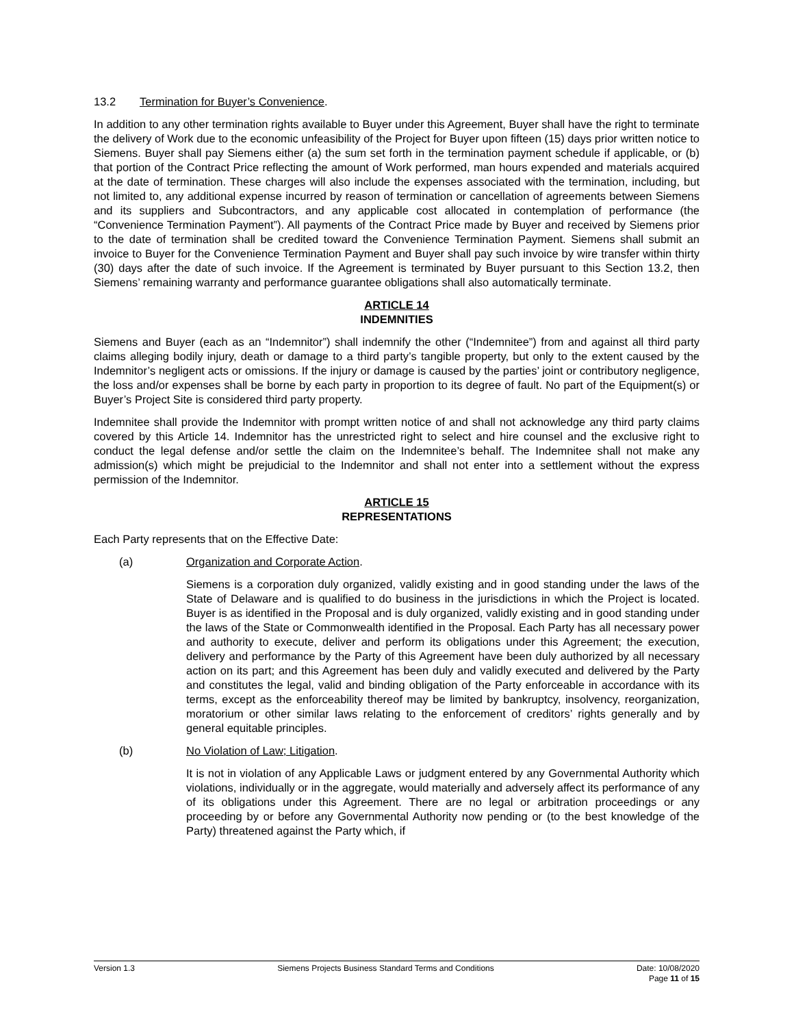13.2 Termination for Buyer’s Convenience.
In addition to any other termination rights available to Buyer under this Agreement, Buyer shall have the right to terminate the delivery of Work due to the economic unfeasibility of the Project for Buyer upon fifteen (15) days prior written notice to Siemens. Buyer shall pay Siemens either (a) the sum set forth in the termination payment schedule if applicable, or (b) that portion of the Contract Price reflecting the amount of Work performed, man hours expended and materials acquired at the date of termination. These charges will also include the expenses associated with the termination, including, but not limited to, any additional expense incurred by reason of termination or cancellation of agreements between Siemens and its suppliers and Subcontractors, and any applicable cost allocated in contemplation of performance (the “Convenience Termination Payment”). All payments of the Contract Price made by Buyer and received by Siemens prior to the date of termination shall be credited toward the Convenience Termination Payment. Siemens shall submit an invoice to Buyer for the Convenience Termination Payment and Buyer shall pay such invoice by wire transfer within thirty (30) days after the date of such invoice. If the Agreement is terminated by Buyer pursuant to this Section 13.2, then Siemens’ remaining warranty and performance guarantee obligations shall also automatically terminate.
ARTICLE 14
INDEMNITIES
Siemens and Buyer (each as an “Indemnitor”) shall indemnify the other (“Indemnitee”) from and against all third party claims alleging bodily injury, death or damage to a third party’s tangible property, but only to the extent caused by the Indemnitor’s negligent acts or omissions. If the injury or damage is caused by the parties’ joint or contributory negligence, the loss and/or expenses shall be borne by each party in proportion to its degree of fault. No part of the Equipment(s) or Buyer’s Project Site is considered third party property.
Indemnitee shall provide the Indemnitor with prompt written notice of and shall not acknowledge any third party claims covered by this Article 14. Indemnitor has the unrestricted right to select and hire counsel and the exclusive right to conduct the legal defense and/or settle the claim on the Indemnitee’s behalf. The Indemnitee shall not make any admission(s) which might be prejudicial to the Indemnitor and shall not enter into a settlement without the express permission of the Indemnitor.
ARTICLE 15
REPRESENTATIONS
Each Party represents that on the Effective Date:
(a) Organization and Corporate Action.
Siemens is a corporation duly organized, validly existing and in good standing under the laws of the State of Delaware and is qualified to do business in the jurisdictions in which the Project is located. Buyer is as identified in the Proposal and is duly organized, validly existing and in good standing under the laws of the State or Commonwealth identified in the Proposal. Each Party has all necessary power and authority to execute, deliver and perform its obligations under this Agreement; the execution, delivery and performance by the Party of this Agreement have been duly authorized by all necessary action on its part; and this Agreement has been duly and validly executed and delivered by the Party and constitutes the legal, valid and binding obligation of the Party enforceable in accordance with its terms, except as the enforceability thereof may be limited by bankruptcy, insolvency, reorganization, moratorium or other similar laws relating to the enforcement of creditors’ rights generally and by general equitable principles.
(b) No Violation of Law; Litigation.
It is not in violation of any Applicable Laws or judgment entered by any Governmental Authority which violations, individually or in the aggregate, would materially and adversely affect its performance of any of its obligations under this Agreement. There are no legal or arbitration proceedings or any proceeding by or before any Governmental Authority now pending or (to the best knowledge of the Party) threatened against the Party which, if
Version 1.3 Siemens Projects Business Standard Terms and Conditions Date: 10/08/2020
Page 11 of 15